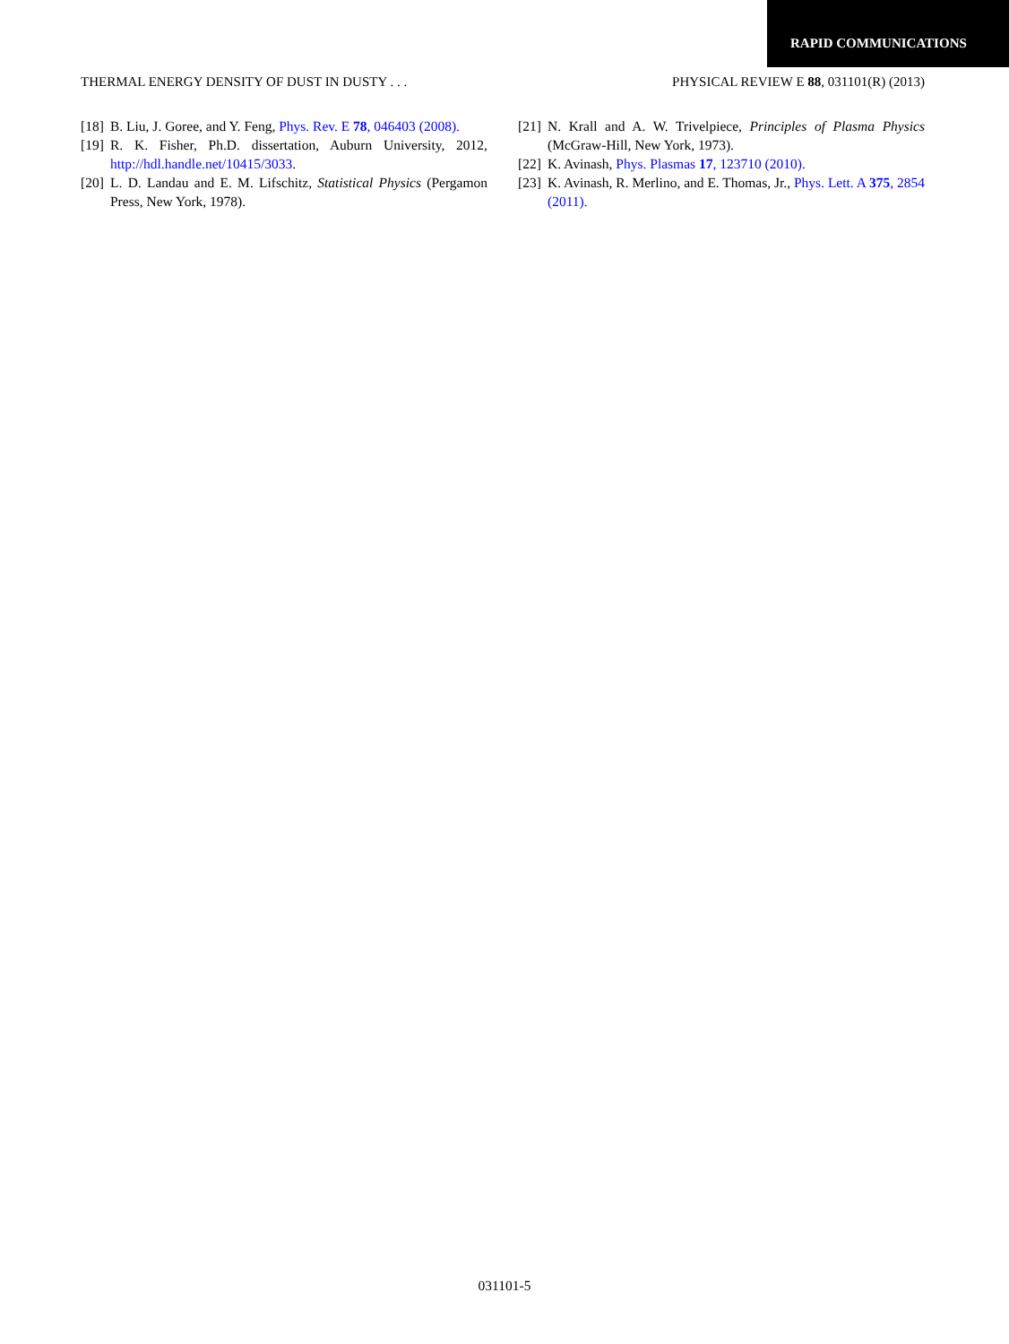RAPID COMMUNICATIONS
THERMAL ENERGY DENSITY OF DUST IN DUSTY . . . PHYSICAL REVIEW E 88, 031101(R) (2013)
[18] B. Liu, J. Goree, and Y. Feng, Phys. Rev. E 78, 046403 (2008).
[19] R. K. Fisher, Ph.D. dissertation, Auburn University, 2012, http://hdl.handle.net/10415/3033.
[20] L. D. Landau and E. M. Lifschitz, Statistical Physics (Pergamon Press, New York, 1978).
[21] N. Krall and A. W. Trivelpiece, Principles of Plasma Physics (McGraw-Hill, New York, 1973).
[22] K. Avinash, Phys. Plasmas 17, 123710 (2010).
[23] K. Avinash, R. Merlino, and E. Thomas, Jr., Phys. Lett. A 375, 2854 (2011).
031101-5